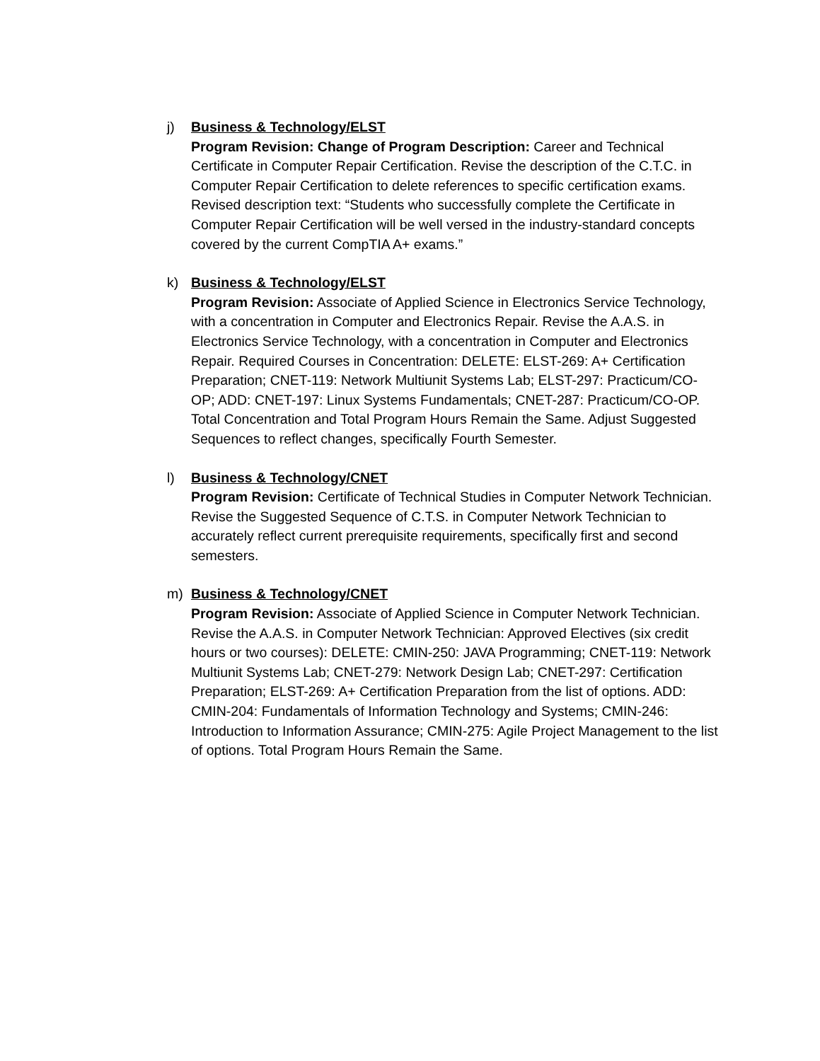j) Business & Technology/ELST
Program Revision: Change of Program Description: Career and Technical Certificate in Computer Repair Certification. Revise the description of the C.T.C. in Computer Repair Certification to delete references to specific certification exams. Revised description text: “Students who successfully complete the Certificate in Computer Repair Certification will be well versed in the industry-standard concepts covered by the current CompTIA A+ exams.”
k) Business & Technology/ELST
Program Revision: Associate of Applied Science in Electronics Service Technology, with a concentration in Computer and Electronics Repair. Revise the A.A.S. in Electronics Service Technology, with a concentration in Computer and Electronics Repair. Required Courses in Concentration: DELETE: ELST-269: A+ Certification Preparation; CNET-119: Network Multiunit Systems Lab; ELST-297: Practicum/CO-OP; ADD: CNET-197: Linux Systems Fundamentals; CNET-287: Practicum/CO-OP. Total Concentration and Total Program Hours Remain the Same. Adjust Suggested Sequences to reflect changes, specifically Fourth Semester.
l) Business & Technology/CNET
Program Revision: Certificate of Technical Studies in Computer Network Technician. Revise the Suggested Sequence of C.T.S. in Computer Network Technician to accurately reflect current prerequisite requirements, specifically first and second semesters.
m) Business & Technology/CNET
Program Revision: Associate of Applied Science in Computer Network Technician. Revise the A.A.S. in Computer Network Technician: Approved Electives (six credit hours or two courses): DELETE: CMIN-250: JAVA Programming; CNET-119: Network Multiunit Systems Lab; CNET-279: Network Design Lab; CNET-297: Certification Preparation; ELST-269: A+ Certification Preparation from the list of options. ADD: CMIN-204: Fundamentals of Information Technology and Systems; CMIN-246: Introduction to Information Assurance; CMIN-275: Agile Project Management to the list of options. Total Program Hours Remain the Same.